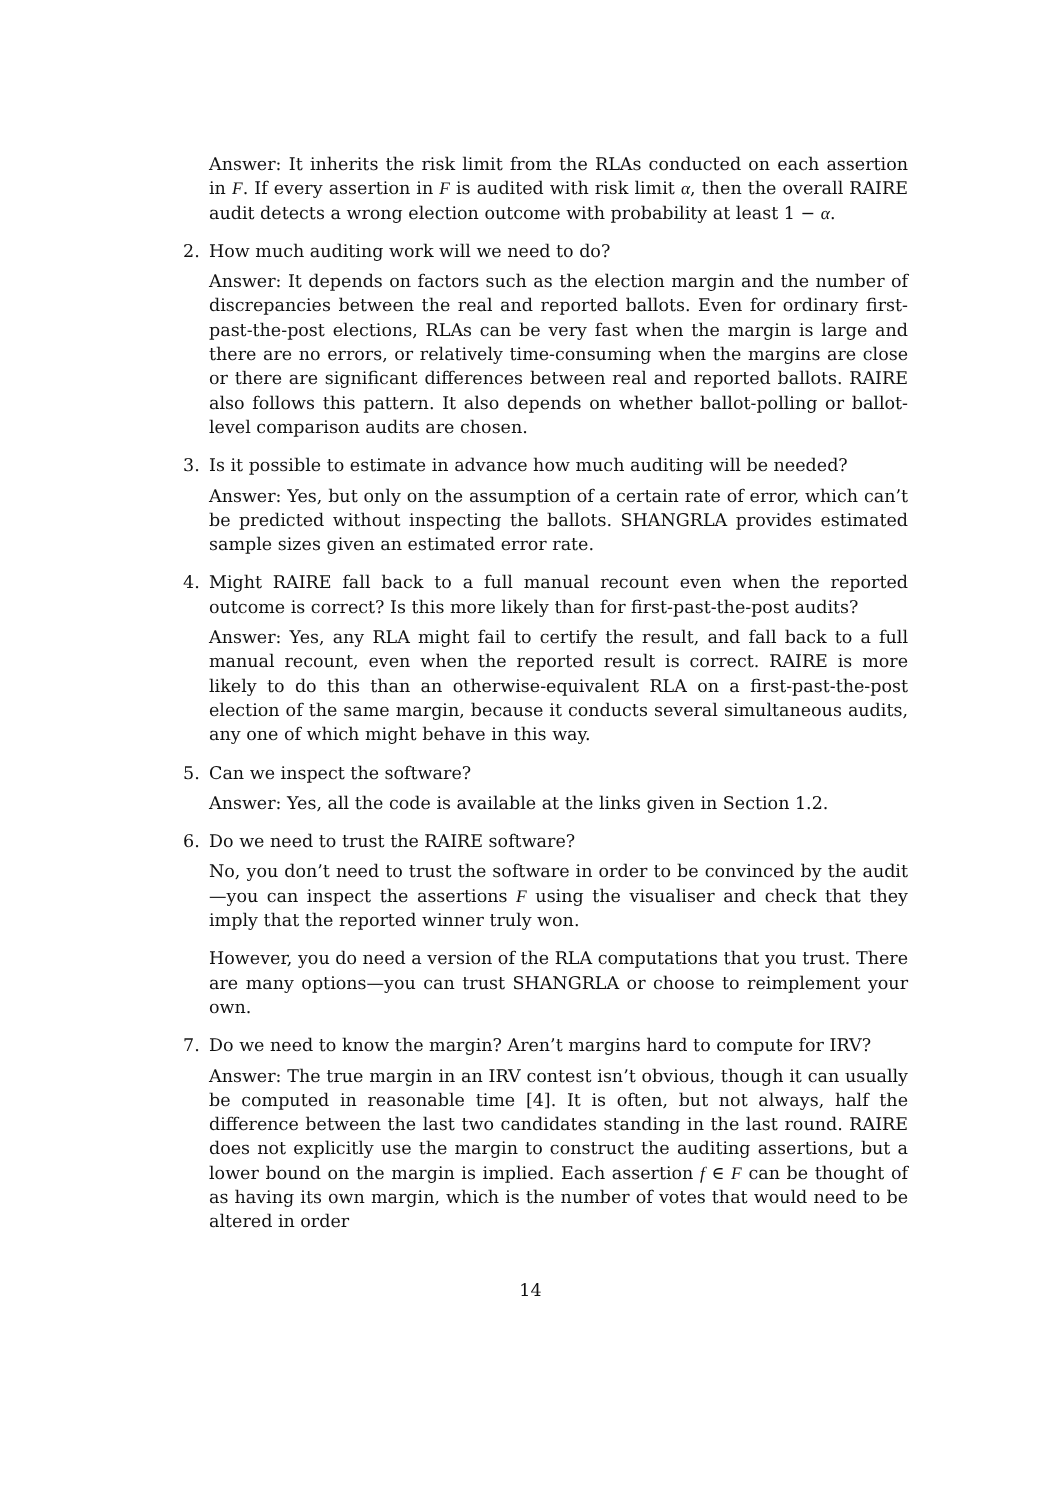Answer: It inherits the risk limit from the RLAs conducted on each assertion in F. If every assertion in F is audited with risk limit α, then the overall RAIRE audit detects a wrong election outcome with probability at least 1 − α.
2. How much auditing work will we need to do?
Answer: It depends on factors such as the election margin and the number of discrepancies between the real and reported ballots. Even for ordinary first-past-the-post elections, RLAs can be very fast when the margin is large and there are no errors, or relatively time-consuming when the margins are close or there are significant differences between real and reported ballots. RAIRE also follows this pattern. It also depends on whether ballot-polling or ballot-level comparison audits are chosen.
3. Is it possible to estimate in advance how much auditing will be needed?
Answer: Yes, but only on the assumption of a certain rate of error, which can’t be predicted without inspecting the ballots. SHANGRLA provides estimated sample sizes given an estimated error rate.
4. Might RAIRE fall back to a full manual recount even when the reported outcome is correct? Is this more likely than for first-past-the-post audits?
Answer: Yes, any RLA might fail to certify the result, and fall back to a full manual recount, even when the reported result is correct. RAIRE is more likely to do this than an otherwise-equivalent RLA on a first-past-the-post election of the same margin, because it conducts several simultaneous audits, any one of which might behave in this way.
5. Can we inspect the software?
Answer: Yes, all the code is available at the links given in Section 1.2.
6. Do we need to trust the RAIRE software?
No, you don’t need to trust the software in order to be convinced by the audit—you can inspect the assertions F using the visualiser and check that they imply that the reported winner truly won.
However, you do need a version of the RLA computations that you trust. There are many options—you can trust SHANGRLA or choose to reimplement your own.
7. Do we need to know the margin? Aren’t margins hard to compute for IRV?
Answer: The true margin in an IRV contest isn’t obvious, though it can usually be computed in reasonable time [4]. It is often, but not always, half the difference between the last two candidates standing in the last round. RAIRE does not explicitly use the margin to construct the auditing assertions, but a lower bound on the margin is implied. Each assertion f ∈ F can be thought of as having its own margin, which is the number of votes that would need to be altered in order
14